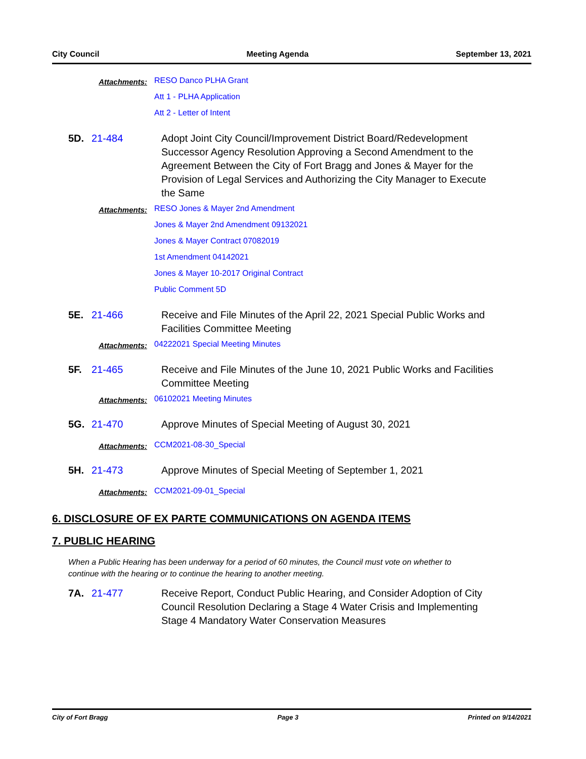City Council Meeting Agenda September 13, 2021
Attachments:
RESO Danco PLHA Grant
Att 1 - PLHA Application
Att 2 - Letter of Intent
5D. 21-484 Adopt Joint City Council/Improvement District Board/Redevelopment Successor Agency Resolution Approving a Second Amendment to the Agreement Between the City of Fort Bragg and Jones & Mayer for the Provision of Legal Services and Authorizing the City Manager to Execute the Same
Attachments:
RESO Jones & Mayer 2nd Amendment
Jones & Mayer 2nd Amendment 09132021
Jones & Mayer Contract 07082019
1st Amendment 04142021
Jones & Mayer 10-2017 Original Contract
Public Comment 5D
5E. 21-466 Receive and File Minutes of the April 22, 2021 Special Public Works and Facilities Committee Meeting
Attachments:
04222021 Special Meeting Minutes
5F. 21-465 Receive and File Minutes of the June 10, 2021 Public Works and Facilities Committee Meeting
Attachments:
06102021 Meeting Minutes
5G. 21-470 Approve Minutes of Special Meeting of August 30, 2021
Attachments:
CCM2021-08-30_Special
5H. 21-473 Approve Minutes of Special Meeting of September 1, 2021
Attachments:
CCM2021-09-01_Special
6. DISCLOSURE OF EX PARTE COMMUNICATIONS ON AGENDA ITEMS
7. PUBLIC HEARING
When a Public Hearing has been underway for a period of 60 minutes, the Council must vote on whether to continue with the hearing or to continue the hearing to another meeting.
7A. 21-477 Receive Report, Conduct Public Hearing, and Consider Adoption of City Council Resolution Declaring a Stage 4 Water Crisis and Implementing Stage 4 Mandatory Water Conservation Measures
City of Fort Bragg Page 3 Printed on 9/14/2021